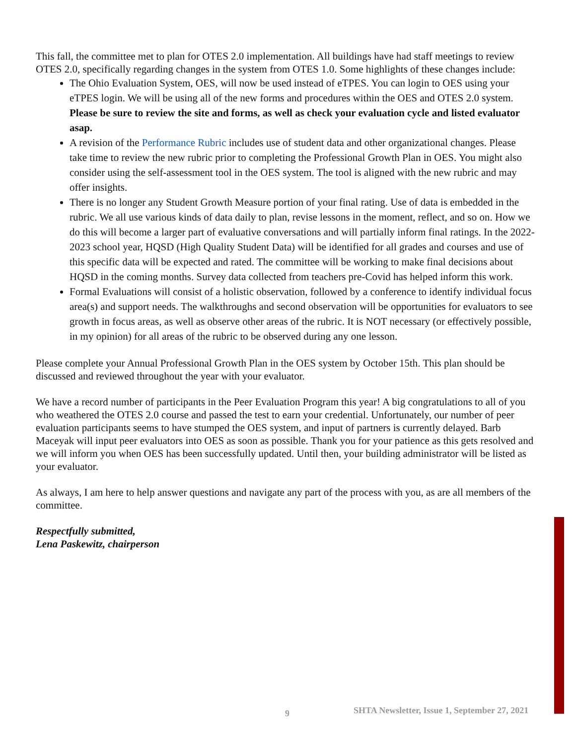This fall, the committee met to plan for OTES 2.0 implementation. All buildings have had staff meetings to review OTES 2.0, specifically regarding changes in the system from OTES 1.0. Some highlights of these changes include:
The Ohio Evaluation System, OES, will now be used instead of eTPES. You can login to OES using your eTPES login. We will be using all of the new forms and procedures within the OES and OTES 2.0 system. Please be sure to review the site and forms, as well as check your evaluation cycle and listed evaluator asap.
A revision of the Performance Rubric includes use of student data and other organizational changes. Please take time to review the new rubric prior to completing the Professional Growth Plan in OES. You might also consider using the self-assessment tool in the OES system. The tool is aligned with the new rubric and may offer insights.
There is no longer any Student Growth Measure portion of your final rating. Use of data is embedded in the rubric. We all use various kinds of data daily to plan, revise lessons in the moment, reflect, and so on. How we do this will become a larger part of evaluative conversations and will partially inform final ratings. In the 2022-2023 school year, HQSD (High Quality Student Data) will be identified for all grades and courses and use of this specific data will be expected and rated. The committee will be working to make final decisions about HQSD in the coming months. Survey data collected from teachers pre-Covid has helped inform this work.
Formal Evaluations will consist of a holistic observation, followed by a conference to identify individual focus area(s) and support needs. The walkthroughs and second observation will be opportunities for evaluators to see growth in focus areas, as well as observe other areas of the rubric. It is NOT necessary (or effectively possible, in my opinion) for all areas of the rubric to be observed during any one lesson.
Please complete your Annual Professional Growth Plan in the OES system by October 15th. This plan should be discussed and reviewed throughout the year with your evaluator.
We have a record number of participants in the Peer Evaluation Program this year! A big congratulations to all of you who weathered the OTES 2.0 course and passed the test to earn your credential. Unfortunately, our number of peer evaluation participants seems to have stumped the OES system, and input of partners is currently delayed. Barb Maceyak will input peer evaluators into OES as soon as possible. Thank you for your patience as this gets resolved and we will inform you when OES has been successfully updated. Until then, your building administrator will be listed as your evaluator.
As always, I am here to help answer questions and navigate any part of the process with you, as are all members of the committee.
Respectfully submitted,
Lena Paskewitz, chairperson
9 SHTA Newsletter, Issue 1, September 27, 2021